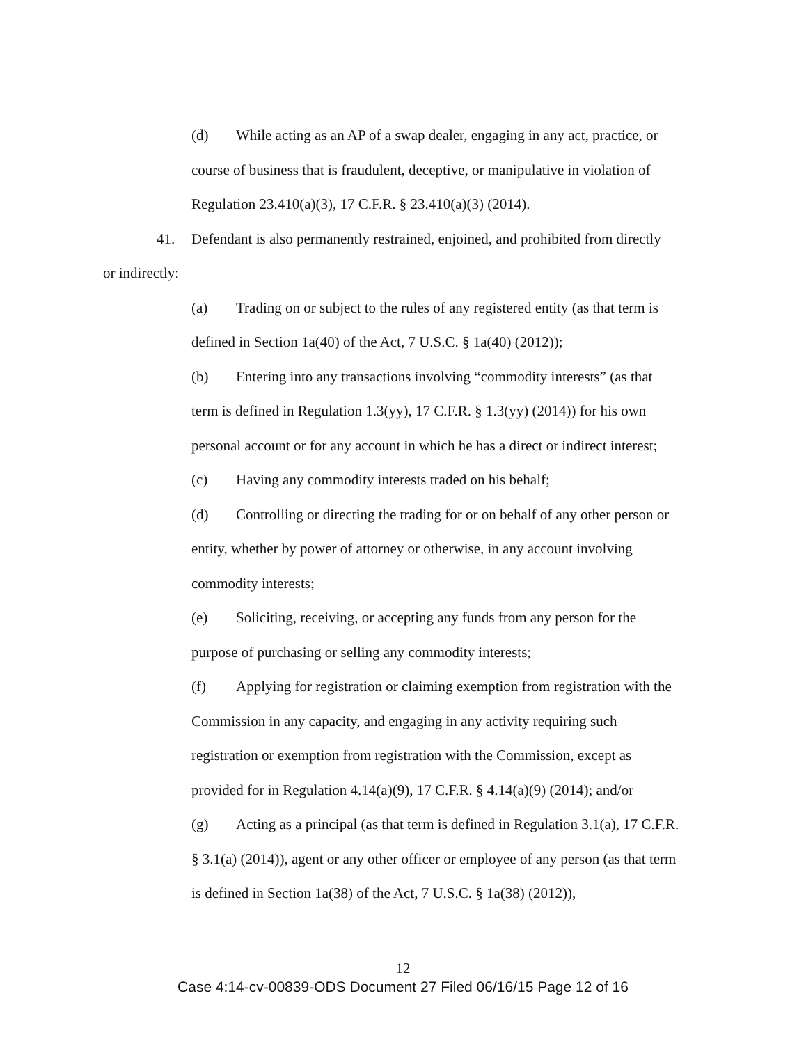(d) While acting as an AP of a swap dealer, engaging in any act, practice, or course of business that is fraudulent, deceptive, or manipulative in violation of Regulation 23.410(a)(3), 17 C.F.R. § 23.410(a)(3) (2014).
41. Defendant is also permanently restrained, enjoined, and prohibited from directly
or indirectly:
(a) Trading on or subject to the rules of any registered entity (as that term is defined in Section 1a(40) of the Act, 7 U.S.C. § 1a(40) (2012));
(b) Entering into any transactions involving “commodity interests” (as that term is defined in Regulation 1.3(yy), 17 C.F.R. § 1.3(yy) (2014)) for his own personal account or for any account in which he has a direct or indirect interest;
(c) Having any commodity interests traded on his behalf;
(d) Controlling or directing the trading for or on behalf of any other person or entity, whether by power of attorney or otherwise, in any account involving commodity interests;
(e) Soliciting, receiving, or accepting any funds from any person for the purpose of purchasing or selling any commodity interests;
(f) Applying for registration or claiming exemption from registration with the Commission in any capacity, and engaging in any activity requiring such registration or exemption from registration with the Commission, except as provided for in Regulation 4.14(a)(9), 17 C.F.R. § 4.14(a)(9) (2014); and/or
(g) Acting as a principal (as that term is defined in Regulation 3.1(a), 17 C.F.R. § 3.1(a) (2014)), agent or any other officer or employee of any person (as that term is defined in Section 1a(38) of the Act, 7 U.S.C. § 1a(38) (2012)),
12
Case 4:14-cv-00839-ODS Document 27 Filed 06/16/15 Page 12 of 16